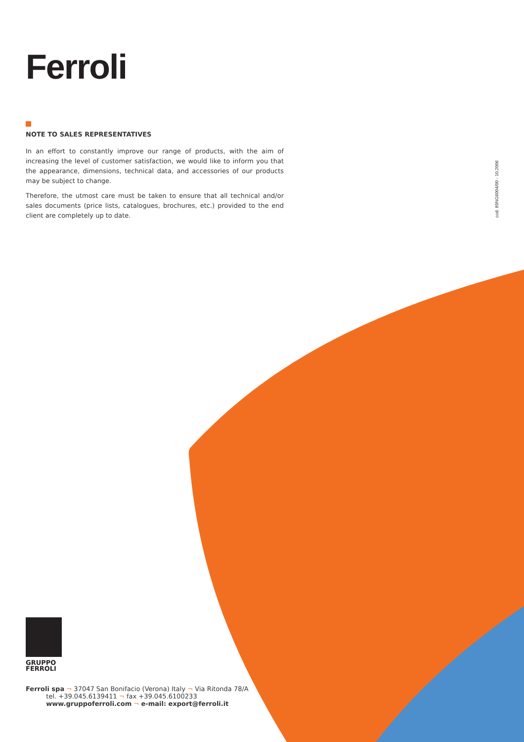Ferroli
NOTE TO SALES REPRESENTATIVES
In an effort to constantly improve our range of products, with the aim of increasing the level of customer satisfaction, we would like to inform you that the appearance, dimensions, technical data, and accessories of our products may be subject to change.
Therefore, the utmost care must be taken to ensure that all technical and/or sales documents (price lists, catalogues, brochures, etc.) provided to the end client are completely up to date.
cod. 89NG6004/00 - 10.2006
GRUPPO
FERROLI
Ferroli spa ¬ 37047 San Bonifacio (Verona) Italy ¬ Via Ritonda 78/A
tel. +39.045.6139411 ¬ fax +39.045.6100233
www.gruppoferroli.com ¬ e-mail: export@ferroli.it